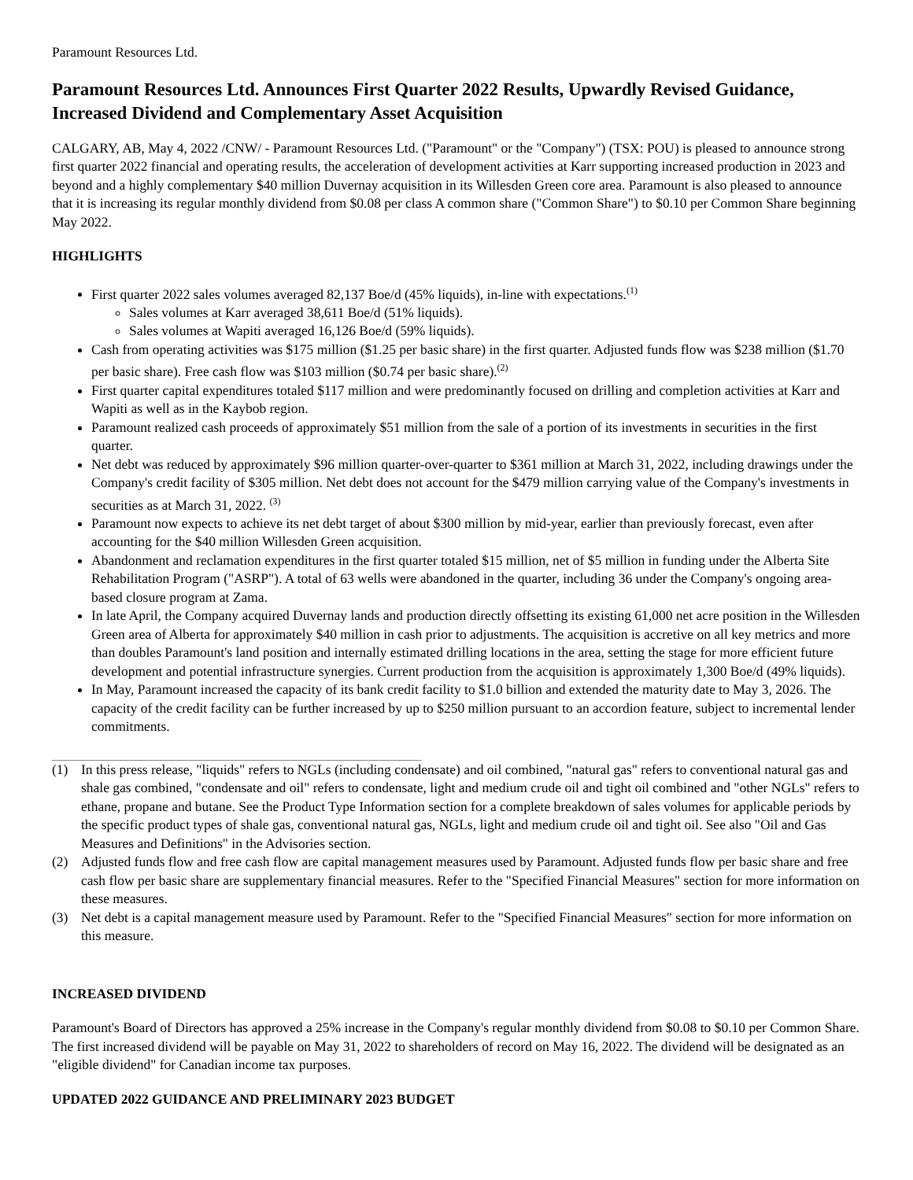Paramount Resources Ltd.
Paramount Resources Ltd. Announces First Quarter 2022 Results, Upwardly Revised Guidance, Increased Dividend and Complementary Asset Acquisition
CALGARY, AB, May 4, 2022 /CNW/ - Paramount Resources Ltd. ("Paramount" or the "Company") (TSX: POU) is pleased to announce strong first quarter 2022 financial and operating results, the acceleration of development activities at Karr supporting increased production in 2023 and beyond and a highly complementary $40 million Duvernay acquisition in its Willesden Green core area. Paramount is also pleased to announce that it is increasing its regular monthly dividend from $0.08 per class A common share ("Common Share") to $0.10 per Common Share beginning May 2022.
HIGHLIGHTS
First quarter 2022 sales volumes averaged 82,137 Boe/d (45% liquids), in-line with expectations.<sup>(1)</sup>
Sales volumes at Karr averaged 38,611 Boe/d (51% liquids).
Sales volumes at Wapiti averaged 16,126 Boe/d (59% liquids).
Cash from operating activities was $175 million ($1.25 per basic share) in the first quarter. Adjusted funds flow was $238 million ($1.70 per basic share). Free cash flow was $103 million ($0.74 per basic share).<sup>(2)</sup>
First quarter capital expenditures totaled $117 million and were predominantly focused on drilling and completion activities at Karr and Wapiti as well as in the Kaybob region.
Paramount realized cash proceeds of approximately $51 million from the sale of a portion of its investments in securities in the first quarter.
Net debt was reduced by approximately $96 million quarter-over-quarter to $361 million at March 31, 2022, including drawings under the Company's credit facility of $305 million. Net debt does not account for the $479 million carrying value of the Company's investments in securities as at March 31, 2022. <sup>(3)</sup>
Paramount now expects to achieve its net debt target of about $300 million by mid-year, earlier than previously forecast, even after accounting for the $40 million Willesden Green acquisition.
Abandonment and reclamation expenditures in the first quarter totaled $15 million, net of $5 million in funding under the Alberta Site Rehabilitation Program ("ASRP"). A total of 63 wells were abandoned in the quarter, including 36 under the Company's ongoing area-based closure program at Zama.
In late April, the Company acquired Duvernay lands and production directly offsetting its existing 61,000 net acre position in the Willesden Green area of Alberta for approximately $40 million in cash prior to adjustments. The acquisition is accretive on all key metrics and more than doubles Paramount's land position and internally estimated drilling locations in the area, setting the stage for more efficient future development and potential infrastructure synergies. Current production from the acquisition is approximately 1,300 Boe/d (49% liquids).
In May, Paramount increased the capacity of its bank credit facility to $1.0 billion and extended the maturity date to May 3, 2026. The capacity of the credit facility can be further increased by up to $250 million pursuant to an accordion feature, subject to incremental lender commitments.
(1) In this press release, "liquids" refers to NGLs (including condensate) and oil combined, "natural gas" refers to conventional natural gas and shale gas combined, "condensate and oil" refers to condensate, light and medium crude oil and tight oil combined and "other NGLs" refers to ethane, propane and butane. See the Product Type Information section for a complete breakdown of sales volumes for applicable periods by the specific product types of shale gas, conventional natural gas, NGLs, light and medium crude oil and tight oil. See also "Oil and Gas Measures and Definitions" in the Advisories section.
(2) Adjusted funds flow and free cash flow are capital management measures used by Paramount. Adjusted funds flow per basic share and free cash flow per basic share are supplementary financial measures. Refer to the "Specified Financial Measures" section for more information on these measures.
(3) Net debt is a capital management measure used by Paramount. Refer to the "Specified Financial Measures" section for more information on this measure.
INCREASED DIVIDEND
Paramount's Board of Directors has approved a 25% increase in the Company's regular monthly dividend from $0.08 to $0.10 per Common Share. The first increased dividend will be payable on May 31, 2022 to shareholders of record on May 16, 2022. The dividend will be designated as an "eligible dividend" for Canadian income tax purposes.
UPDATED 2022 GUIDANCE AND PRELIMINARY 2023 BUDGET